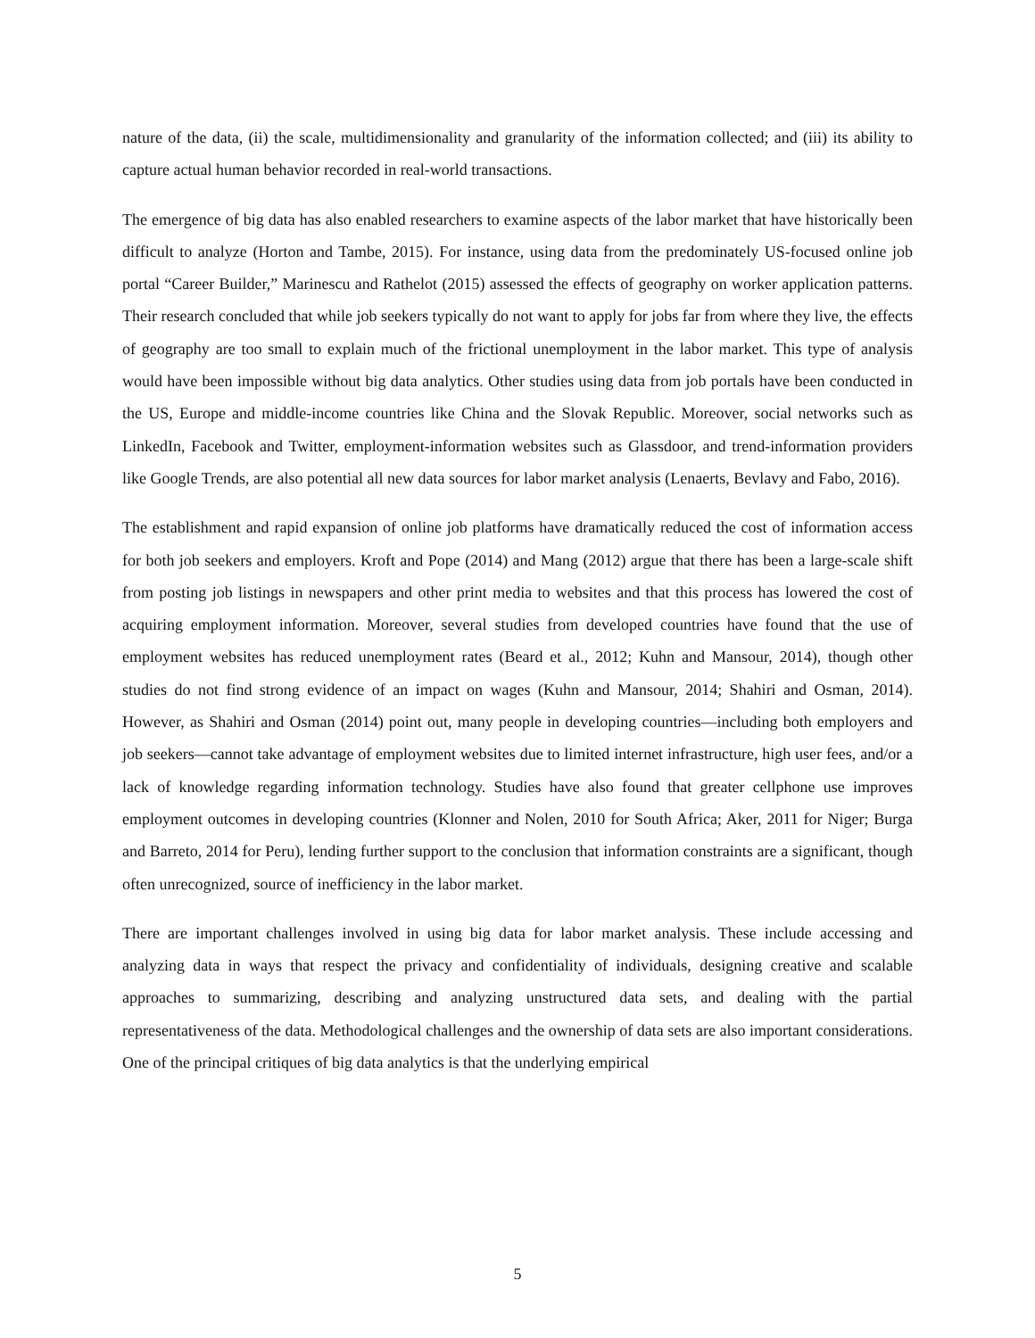nature of the data, (ii) the scale, multidimensionality and granularity of the information collected; and (iii) its ability to capture actual human behavior recorded in real-world transactions.
The emergence of big data has also enabled researchers to examine aspects of the labor market that have historically been difficult to analyze (Horton and Tambe, 2015). For instance, using data from the predominately US-focused online job portal “Career Builder,” Marinescu and Rathelot (2015) assessed the effects of geography on worker application patterns. Their research concluded that while job seekers typically do not want to apply for jobs far from where they live, the effects of geography are too small to explain much of the frictional unemployment in the labor market. This type of analysis would have been impossible without big data analytics. Other studies using data from job portals have been conducted in the US, Europe and middle-income countries like China and the Slovak Republic. Moreover, social networks such as LinkedIn, Facebook and Twitter, employment-information websites such as Glassdoor, and trend-information providers like Google Trends, are also potential all new data sources for labor market analysis (Lenaerts, Bevlavy and Fabo, 2016).
The establishment and rapid expansion of online job platforms have dramatically reduced the cost of information access for both job seekers and employers. Kroft and Pope (2014) and Mang (2012) argue that there has been a large-scale shift from posting job listings in newspapers and other print media to websites and that this process has lowered the cost of acquiring employment information. Moreover, several studies from developed countries have found that the use of employment websites has reduced unemployment rates (Beard et al., 2012; Kuhn and Mansour, 2014), though other studies do not find strong evidence of an impact on wages (Kuhn and Mansour, 2014; Shahiri and Osman, 2014). However, as Shahiri and Osman (2014) point out, many people in developing countries—including both employers and job seekers—cannot take advantage of employment websites due to limited internet infrastructure, high user fees, and/or a lack of knowledge regarding information technology. Studies have also found that greater cellphone use improves employment outcomes in developing countries (Klonner and Nolen, 2010 for South Africa; Aker, 2011 for Niger; Burga and Barreto, 2014 for Peru), lending further support to the conclusion that information constraints are a significant, though often unrecognized, source of inefficiency in the labor market.
There are important challenges involved in using big data for labor market analysis. These include accessing and analyzing data in ways that respect the privacy and confidentiality of individuals, designing creative and scalable approaches to summarizing, describing and analyzing unstructured data sets, and dealing with the partial representativeness of the data. Methodological challenges and the ownership of data sets are also important considerations. One of the principal critiques of big data analytics is that the underlying empirical
5